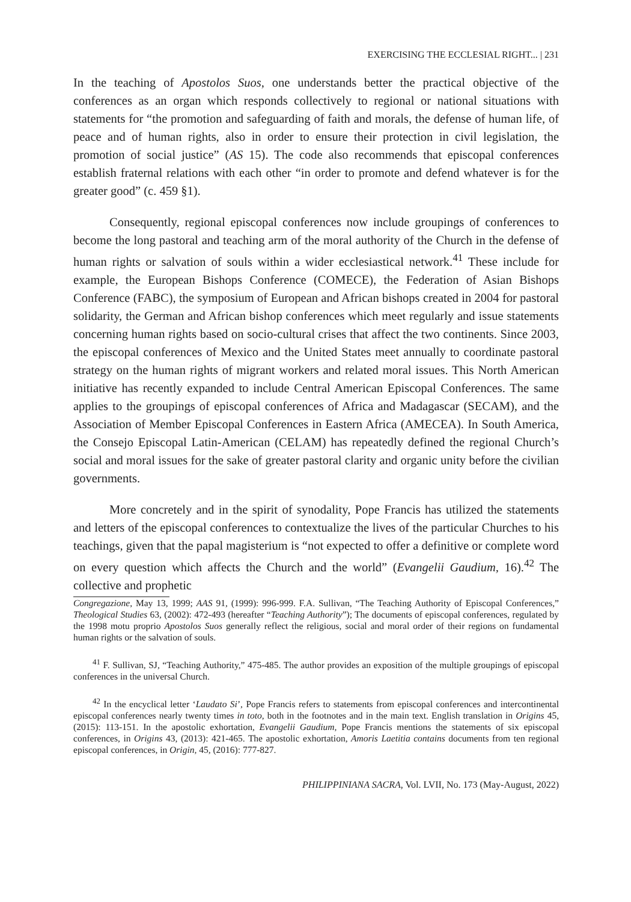EXERCISING THE ECCLESIAL RIGHT... | 231
In the teaching of Apostolos Suos, one understands better the practical objective of the conferences as an organ which responds collectively to regional or national situations with statements for “the promotion and safeguarding of faith and morals, the defense of human life, of peace and of human rights, also in order to ensure their protection in civil legislation, the promotion of social justice” (AS 15). The code also recommends that episcopal conferences establish fraternal relations with each other “in order to promote and defend whatever is for the greater good” (c. 459 §1).
Consequently, regional episcopal conferences now include groupings of conferences to become the long pastoral and teaching arm of the moral authority of the Church in the defense of human rights or salvation of souls within a wider ecclesiastical network.<sup>41</sup> These include for example, the European Bishops Conference (COMECE), the Federation of Asian Bishops Conference (FABC), the symposium of European and African bishops created in 2004 for pastoral solidarity, the German and African bishop conferences which meet regularly and issue statements concerning human rights based on socio-cultural crises that affect the two continents. Since 2003, the episcopal conferences of Mexico and the United States meet annually to coordinate pastoral strategy on the human rights of migrant workers and related moral issues. This North American initiative has recently expanded to include Central American Episcopal Conferences. The same applies to the groupings of episcopal conferences of Africa and Madagascar (SECAM), and the Association of Member Episcopal Conferences in Eastern Africa (AMECEA). In South America, the Consejo Episcopal Latin-American (CELAM) has repeatedly defined the regional Church’s social and moral issues for the sake of greater pastoral clarity and organic unity before the civilian governments.
More concretely and in the spirit of synodality, Pope Francis has utilized the statements and letters of the episcopal conferences to contextualize the lives of the particular Churches to his teachings, given that the papal magisterium is “not expected to offer a definitive or complete word on every question which affects the Church and the world” (Evangelii Gaudium, 16).<sup>42</sup> The collective and prophetic
Congregazione, May 13, 1999; AAS 91, (1999): 996-999. F.A. Sullivan, “The Teaching Authority of Episcopal Conferences,” Theological Studies 63, (2002): 472-493 (hereafter “Teaching Authority”); The documents of episcopal conferences, regulated by the 1998 motu proprio Apostolos Suos generally reflect the religious, social and moral order of their regions on fundamental human rights or the salvation of souls.
<sup>41</sup> F. Sullivan, SJ, “Teaching Authority,” 475-485. The author provides an exposition of the multiple groupings of episcopal conferences in the universal Church.
<sup>42</sup> In the encyclical letter ‘Laudato Si’, Pope Francis refers to statements from episcopal conferences and intercontinental episcopal conferences nearly twenty times in toto, both in the footnotes and in the main text. English translation in Origins 45, (2015): 113-151. In the apostolic exhortation, Evangelii Gaudium, Pope Francis mentions the statements of six episcopal conferences, in Origins 43, (2013): 421-465. The apostolic exhortation, Amoris Laetitia contains documents from ten regional episcopal conferences, in Origin, 45, (2016): 777-827.
PHILIPPINIANA SACRA, Vol. LVII, No. 173 (May-August, 2022)